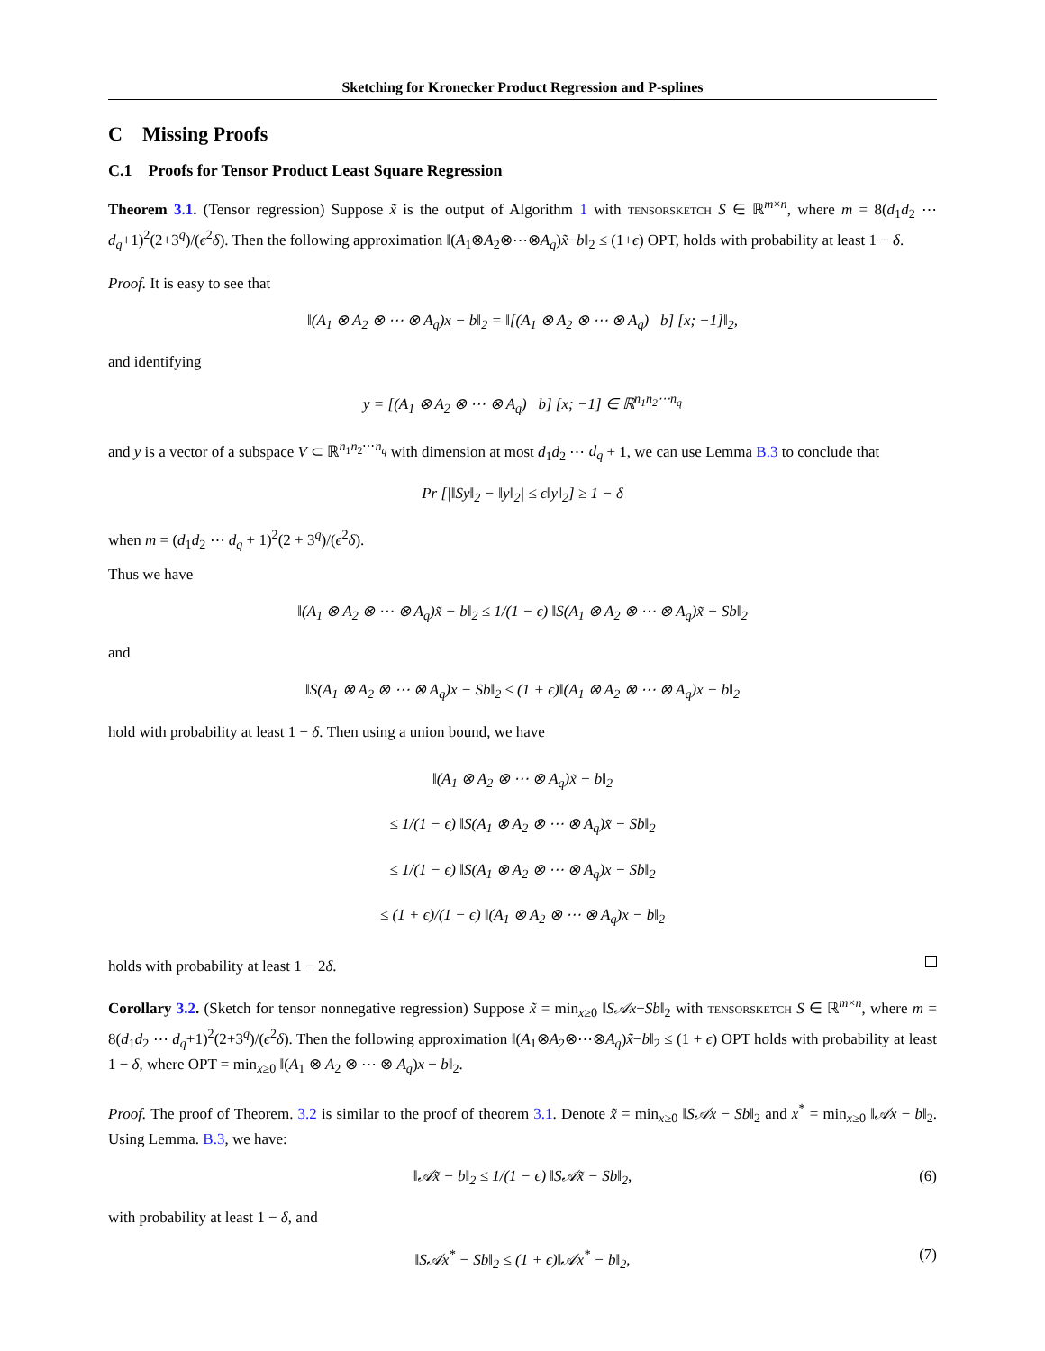Sketching for Kronecker Product Regression and P-splines
C Missing Proofs
C.1 Proofs for Tensor Product Least Square Regression
Theorem 3.1. (Tensor regression) Suppose x̃ is the output of Algorithm 1 with tensorsketch S ∈ ℝ<sup>m×n</sup>, where m = 8(d<sub>1</sub>d<sub>2</sub> ⋯ d<sub>q</sub>+1)<sup>2</sup>(2+3<sup>q</sup>)/(ϵ<sup>2</sup>δ). Then the following approximation ‖(A<sub>1</sub>⊗A<sub>2</sub>⊗⋯⊗A<sub>q</sub>)x̃−b‖<sub>2</sub> ≤ (1+ϵ) OPT, holds with probability at least 1 − δ.
Proof. It is easy to see that
‖(A<sub>1</sub> ⊗ A<sub>2</sub> ⊗ ⋯ ⊗ A<sub>q</sub>)x − b‖<sub>2</sub> = ‖[(A<sub>1</sub> ⊗ A<sub>2</sub> ⊗ ⋯ ⊗ A<sub>q</sub>) b] [x; −1]‖<sub>2</sub>,
and identifying
y = [(A<sub>1</sub> ⊗ A<sub>2</sub> ⊗ ⋯ ⊗ A<sub>q</sub>) b] [x; −1] ∈ ℝ<sup>n<sub>1</sub>n<sub>2</sub>⋯n<sub>q</sub></sup>
and y is a vector of a subspace V ⊂ ℝ<sup>n<sub>1</sub>n<sub>2</sub>⋯n<sub>q</sub></sup> with dimension at most d<sub>1</sub>d<sub>2</sub> ⋯ d<sub>q</sub> + 1, we can use Lemma B.3 to conclude that
Pr [|‖Sy‖<sub>2</sub> − ‖y‖<sub>2</sub>| ≤ ϵ‖y‖<sub>2</sub>] ≥ 1 − δ
when m = (d<sub>1</sub>d<sub>2</sub> ⋯ d<sub>q</sub> + 1)<sup>2</sup>(2 + 3<sup>q</sup>)/(ϵ<sup>2</sup>δ).
Thus we have
‖(A<sub>1</sub> ⊗ A<sub>2</sub> ⊗ ⋯ ⊗ A<sub>q</sub>)x̃ − b‖<sub>2</sub> ≤ 1/(1 − ϵ) ‖S(A<sub>1</sub> ⊗ A<sub>2</sub> ⊗ ⋯ ⊗ A<sub>q</sub>)x̃ − Sb‖<sub>2</sub>
and
‖S(A<sub>1</sub> ⊗ A<sub>2</sub> ⊗ ⋯ ⊗ A<sub>q</sub>)x − Sb‖<sub>2</sub> ≤ (1 + ϵ)‖(A<sub>1</sub> ⊗ A<sub>2</sub> ⊗ ⋯ ⊗ A<sub>q</sub>)x − b‖<sub>2</sub>
hold with probability at least 1 − δ. Then using a union bound, we have
‖(A<sub>1</sub> ⊗ A<sub>2</sub> ⊗ ⋯ ⊗ A<sub>q</sub>)x̃ − b‖<sub>2</sub>
≤ 1/(1 − ϵ) ‖S(A<sub>1</sub> ⊗ A<sub>2</sub> ⊗ ⋯ ⊗ A<sub>q</sub>)x̃ − Sb‖<sub>2</sub>
≤ 1/(1 − ϵ) ‖S(A<sub>1</sub> ⊗ A<sub>2</sub> ⊗ ⋯ ⊗ A<sub>q</sub>)x − Sb‖<sub>2</sub>
≤ (1 + ϵ)/(1 − ϵ) ‖(A<sub>1</sub> ⊗ A<sub>2</sub> ⊗ ⋯ ⊗ A<sub>q</sub>)x − b‖<sub>2</sub>
holds with probability at least 1 − 2δ.
Corollary 3.2. (Sketch for tensor nonnegative regression) Suppose x̃ = min<sub>x≥0</sub> ‖S𝒜x−Sb‖<sub>2</sub> with tensorsketch S ∈ ℝ<sup>m×n</sup>, where m = 8(d<sub>1</sub>d<sub>2</sub> ⋯ d<sub>q</sub>+1)<sup>2</sup>(2+3<sup>q</sup>)/(ϵ<sup>2</sup>δ). Then the following approximation ‖(A<sub>1</sub>⊗A<sub>2</sub>⊗⋯⊗A<sub>q</sub>)x̃−b‖<sub>2</sub> ≤ (1 + ϵ) OPT holds with probability at least 1 − δ, where OPT = min<sub>x≥0</sub> ‖(A<sub>1</sub> ⊗ A<sub>2</sub> ⊗ ⋯ ⊗ A<sub>q</sub>)x − b‖<sub>2</sub>.
Proof. The proof of Theorem. 3.2 is similar to the proof of theorem 3.1. Denote x̃ = min<sub>x≥0</sub> ‖S𝒜x − Sb‖<sub>2</sub> and x<sup>*</sup> = min<sub>x≥0</sub> ‖𝒜x − b‖<sub>2</sub>. Using Lemma. B.3, we have:
‖𝒜x̃ − b‖<sub>2</sub> ≤ 1/(1 − ϵ) ‖S𝒜x̃ − Sb‖<sub>2</sub>, (6)
with probability at least 1 − δ, and
‖S𝒜x<sup>*</sup> − Sb‖<sub>2</sub> ≤ (1 + ϵ)‖𝒜x<sup>*</sup> − b‖<sub>2</sub>, (7)